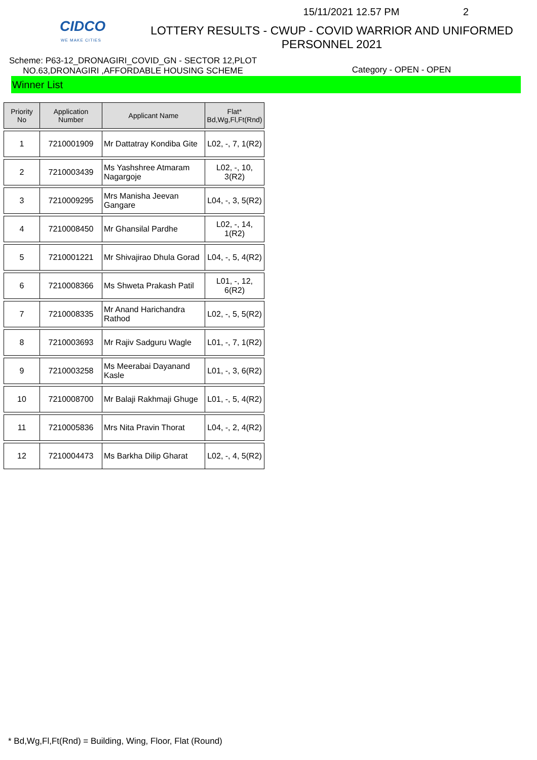CIDCO
WE MAKE CITIES
15/11/2021 12.57 PM 2
LOTTERY RESULTS - CWUP - COVID WARRIOR AND UNIFORMED PERSONNEL 2021
Scheme: P63-12_DRONAGIRI_COVID_GN - SECTOR 12,PLOT NO.63,DRONAGIRI ,AFFORDABLE HOUSING SCHEME
Category - OPEN - OPEN
Winner List
| Priority No | Application Number | Applicant Name | Flat* Bd,Wg,Fl,Ft(Rnd) |
| --- | --- | --- | --- |
| 1 | 7210001909 | Mr Dattatray Kondiba Gite | L02, -, 7, 1(R2) |
| 2 | 7210003439 | Ms Yashshree Atmaram Nagargoje | L02, -, 10, 3(R2) |
| 3 | 7210009295 | Mrs Manisha Jeevan Gangare | L04, -, 3, 5(R2) |
| 4 | 7210008450 | Mr Ghansilal Pardhe | L02, -, 14, 1(R2) |
| 5 | 7210001221 | Mr Shivajirao Dhula Gorad | L04, -, 5, 4(R2) |
| 6 | 7210008366 | Ms Shweta Prakash Patil | L01, -, 12, 6(R2) |
| 7 | 7210008335 | Mr Anand Harichandra Rathod | L02, -, 5, 5(R2) |
| 8 | 7210003693 | Mr Rajiv Sadguru Wagle | L01, -, 7, 1(R2) |
| 9 | 7210003258 | Ms Meerabai Dayanand Kasle | L01, -, 3, 6(R2) |
| 10 | 7210008700 | Mr Balaji Rakhmaji Ghuge | L01, -, 5, 4(R2) |
| 11 | 7210005836 | Mrs Nita Pravin Thorat | L04, -, 2, 4(R2) |
| 12 | 7210004473 | Ms Barkha Dilip Gharat | L02, -, 4, 5(R2) |
* Bd,Wg,Fl,Ft(Rnd) = Building, Wing, Floor, Flat (Round)